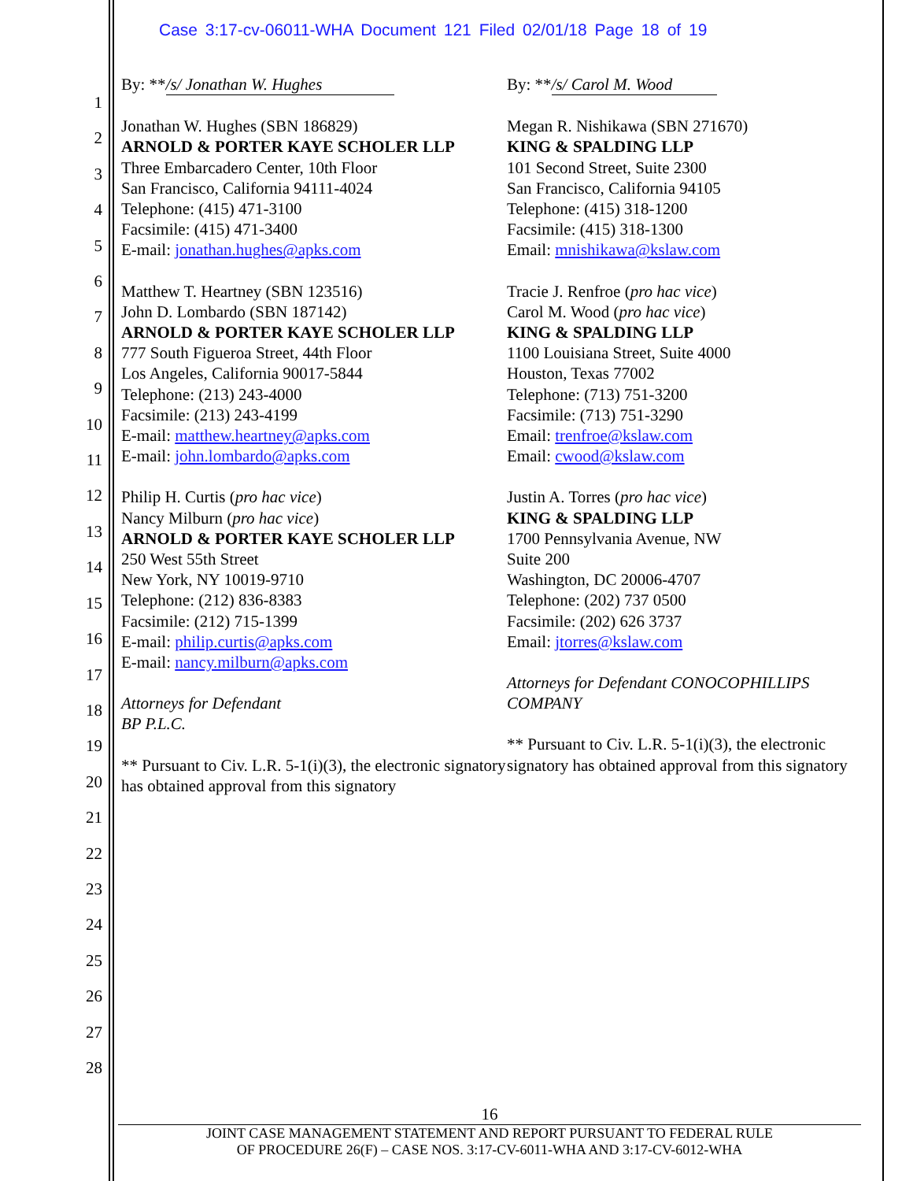Case 3:17-cv-06011-WHA Document 121 Filed 02/01/18 Page 18 of 19
1
2
3
4
5
6
7
8
9
10
11
12
13
14
15
16
17
18
19
20
21
22
23
24
25
26
27
28
By: ** /s/ Jonathan W. Hughes
Jonathan W. Hughes (SBN 186829)
ARNOLD & PORTER KAYE SCHOLER LLP
Three Embarcadero Center, 10th Floor
San Francisco, California 94111-4024
Telephone: (415) 471-3100
Facsimile: (415) 471-3400
E-mail: jonathan.hughes@apks.com
Matthew T. Heartney (SBN 123516)
John D. Lombardo (SBN 187142)
ARNOLD & PORTER KAYE SCHOLER LLP
777 South Figueroa Street, 44th Floor
Los Angeles, California 90017-5844
Telephone: (213) 243-4000
Facsimile: (213) 243-4199
E-mail: matthew.heartney@apks.com
E-mail: john.lombardo@apks.com
Philip H. Curtis (pro hac vice)
Nancy Milburn (pro hac vice)
ARNOLD & PORTER KAYE SCHOLER LLP
250 West 55th Street
New York, NY 10019-9710
Telephone: (212) 836-8383
Facsimile: (212) 715-1399
E-mail: philip.curtis@apks.com
E-mail: nancy.milburn@apks.com
Attorneys for Defendant
BP P.L.C.
** Pursuant to Civ. L.R. 5-1(i)(3), the electronic signatory has obtained approval from this signatory
By: ** /s/ Carol M. Wood
Megan R. Nishikawa (SBN 271670)
KING & SPALDING LLP
101 Second Street, Suite 2300
San Francisco, California 94105
Telephone: (415) 318-1200
Facsimile: (415) 318-1300
Email: mnishikawa@kslaw.com
Tracie J. Renfroe (pro hac vice)
Carol M. Wood (pro hac vice)
KING & SPALDING LLP
1100 Louisiana Street, Suite 4000
Houston, Texas 77002
Telephone: (713) 751-3200
Facsimile: (713) 751-3290
Email: trenfroe@kslaw.com
Email: cwood@kslaw.com
Justin A. Torres (pro hac vice)
KING & SPALDING LLP
1700 Pennsylvania Avenue, NW
Suite 200
Washington, DC 20006-4707
Telephone: (202) 737 0500
Facsimile: (202) 626 3737
Email: jtorres@kslaw.com
Attorneys for Defendant CONOCOPHILLIPS COMPANY
** Pursuant to Civ. L.R. 5-1(i)(3), the electronic signatory has obtained approval from this signatory
16
JOINT CASE MANAGEMENT STATEMENT AND REPORT PURSUANT TO FEDERAL RULE
OF PROCEDURE 26(F) – CASE NOS. 3:17-CV-6011-WHA AND 3:17-CV-6012-WHA